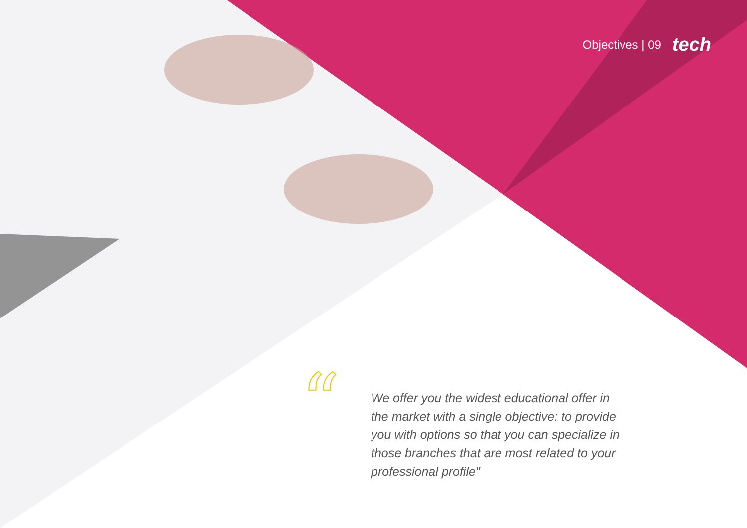Objectives | 09 tech
“
We offer you the widest educational offer in the market with a single objective: to provide you with options so that you can specialize in those branches that are most related to your professional profile"